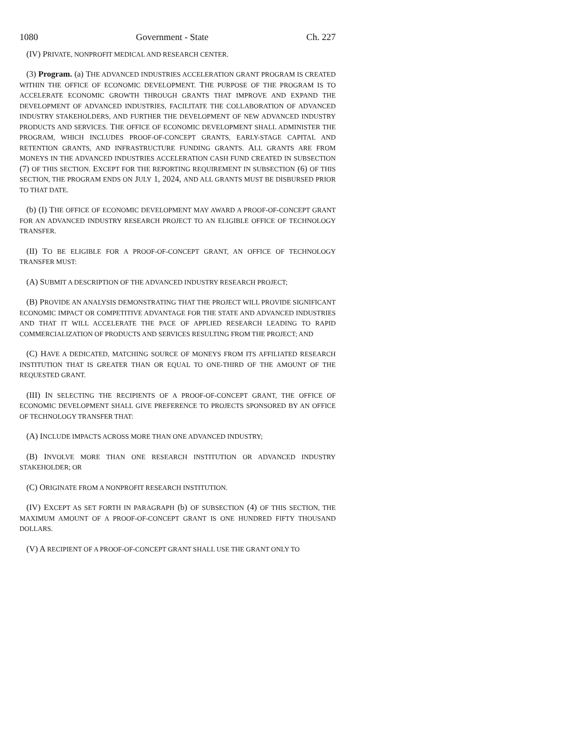1080 Government - State Ch. 227
(IV) PRIVATE, NONPROFIT MEDICAL AND RESEARCH CENTER.
(3) Program. (a) THE ADVANCED INDUSTRIES ACCELERATION GRANT PROGRAM IS CREATED WITHIN THE OFFICE OF ECONOMIC DEVELOPMENT. THE PURPOSE OF THE PROGRAM IS TO ACCELERATE ECONOMIC GROWTH THROUGH GRANTS THAT IMPROVE AND EXPAND THE DEVELOPMENT OF ADVANCED INDUSTRIES, FACILITATE THE COLLABORATION OF ADVANCED INDUSTRY STAKEHOLDERS, AND FURTHER THE DEVELOPMENT OF NEW ADVANCED INDUSTRY PRODUCTS AND SERVICES. THE OFFICE OF ECONOMIC DEVELOPMENT SHALL ADMINISTER THE PROGRAM, WHICH INCLUDES PROOF-OF-CONCEPT GRANTS, EARLY-STAGE CAPITAL AND RETENTION GRANTS, AND INFRASTRUCTURE FUNDING GRANTS. ALL GRANTS ARE FROM MONEYS IN THE ADVANCED INDUSTRIES ACCELERATION CASH FUND CREATED IN SUBSECTION (7) OF THIS SECTION. EXCEPT FOR THE REPORTING REQUIREMENT IN SUBSECTION (6) OF THIS SECTION, THE PROGRAM ENDS ON JULY 1, 2024, AND ALL GRANTS MUST BE DISBURSED PRIOR TO THAT DATE.
(b) (I) THE OFFICE OF ECONOMIC DEVELOPMENT MAY AWARD A PROOF-OF-CONCEPT GRANT FOR AN ADVANCED INDUSTRY RESEARCH PROJECT TO AN ELIGIBLE OFFICE OF TECHNOLOGY TRANSFER.
(II) TO BE ELIGIBLE FOR A PROOF-OF-CONCEPT GRANT, AN OFFICE OF TECHNOLOGY TRANSFER MUST:
(A) SUBMIT A DESCRIPTION OF THE ADVANCED INDUSTRY RESEARCH PROJECT;
(B) PROVIDE AN ANALYSIS DEMONSTRATING THAT THE PROJECT WILL PROVIDE SIGNIFICANT ECONOMIC IMPACT OR COMPETITIVE ADVANTAGE FOR THE STATE AND ADVANCED INDUSTRIES AND THAT IT WILL ACCELERATE THE PACE OF APPLIED RESEARCH LEADING TO RAPID COMMERCIALIZATION OF PRODUCTS AND SERVICES RESULTING FROM THE PROJECT; AND
(C) HAVE A DEDICATED, MATCHING SOURCE OF MONEYS FROM ITS AFFILIATED RESEARCH INSTITUTION THAT IS GREATER THAN OR EQUAL TO ONE-THIRD OF THE AMOUNT OF THE REQUESTED GRANT.
(III) IN SELECTING THE RECIPIENTS OF A PROOF-OF-CONCEPT GRANT, THE OFFICE OF ECONOMIC DEVELOPMENT SHALL GIVE PREFERENCE TO PROJECTS SPONSORED BY AN OFFICE OF TECHNOLOGY TRANSFER THAT:
(A) INCLUDE IMPACTS ACROSS MORE THAN ONE ADVANCED INDUSTRY;
(B) INVOLVE MORE THAN ONE RESEARCH INSTITUTION OR ADVANCED INDUSTRY STAKEHOLDER; OR
(C) ORIGINATE FROM A NONPROFIT RESEARCH INSTITUTION.
(IV) EXCEPT AS SET FORTH IN PARAGRAPH (b) OF SUBSECTION (4) OF THIS SECTION, THE MAXIMUM AMOUNT OF A PROOF-OF-CONCEPT GRANT IS ONE HUNDRED FIFTY THOUSAND DOLLARS.
(V) A RECIPIENT OF A PROOF-OF-CONCEPT GRANT SHALL USE THE GRANT ONLY TO